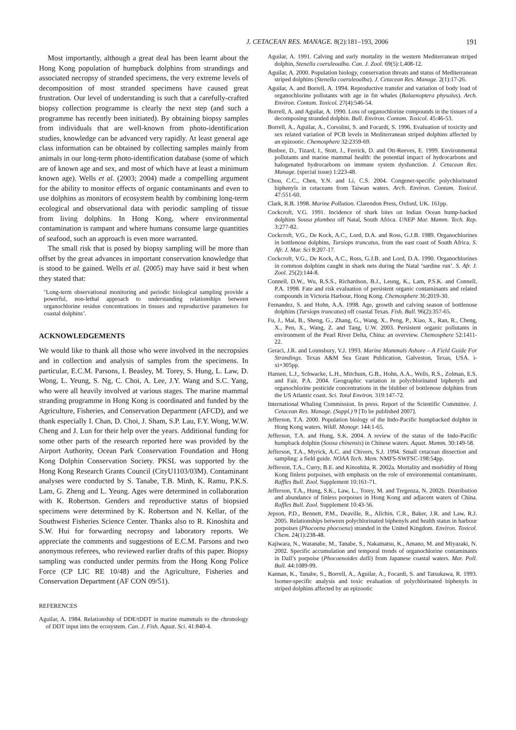J. CETACEAN RES. MANAGE. 8(2):181–193, 2006 191
Most importantly, although a great deal has been learnt about the Hong Kong population of humpback dolphins from strandings and associated necropsy of stranded specimens, the very extreme levels of decomposition of most stranded specimens have caused great frustration. Our level of understanding is such that a carefully-crafted biopsy collection programme is clearly the next step (and such a programme has recently been initiated). By obtaining biopsy samples from individuals that are well-known from photo-identification studies, knowledge can be advanced very rapidly. At least general age class information can be obtained by collecting samples mainly from animals in our long-term photo-identification database (some of which are of known age and sex, and most of which have at least a minimum known age). Wells et al. (2003; 2004) made a compelling argument for the ability to monitor effects of organic contaminants and even to use dolphins as monitors of ecosystem health by combining long-term ecological and observational data with periodic sampling of tissue from living dolphins. In Hong Kong, where environmental contamination is rampant and where humans consume large quantities of seafood, such an approach is even more warranted.
The small risk that is posed by biopsy sampling will be more than offset by the great advances in important conservation knowledge that is stood to be gained. Wells et al. (2005) may have said it best when they stated that:
‘Long-term observational monitoring and periodic biological sampling provide a powerful, non-lethal approach to understanding relationships between organochlorine residue concentrations in tissues and reproductive parameters for coastal dolphins’.
ACKNOWLEDGEMENTS
We would like to thank all those who were involved in the necropsies and in collection and analysis of samples from the specimens. In particular, E.C.M. Parsons, I. Beasley, M. Torey, S. Hung, L. Law, D. Wong, L. Yeung, S. Ng, C. Choi, A. Lee, J.Y. Wang and S.C. Yang, who were all heavily involved at various stages. The marine mammal stranding programme in Hong Kong is coordinated and funded by the Agriculture, Fisheries, and Conservation Department (AFCD), and we thank especially I. Chan, D. Choi, J. Sham, S.P. Lau, F.Y. Wong, W.W. Cheng and J. Lun for their help over the years. Additional funding for some other parts of the research reported here was provided by the Airport Authority, Ocean Park Conservation Foundation and Hong Kong Dolphin Conservation Society. PKSL was supported by the Hong Kong Research Grants Council (CityU1103/03M). Contaminant analyses were conducted by S. Tanabe, T.B. Minh, K. Ramu, P.K.S. Lam, G. Zheng and L. Yeung. Ages were determined in collaboration with K. Robertson. Genders and reproductive status of biopsied specimens were determined by K. Robertson and N. Kellar, of the Southwest Fisheries Science Center. Thanks also to R. Kinoshita and S.W. Hui for forwarding necropsy and laboratory reports. We appreciate the comments and suggestions of E.C.M. Parsons and two anonymous referees, who reviewed earlier drafts of this paper. Biopsy sampling was conducted under permits from the Hong Kong Police Force (CP LIC RE 10/48) and the Agriculture, Fisheries and Conservation Department (AF CON 09/51).
REFERENCES
Aguilar, A. 1984. Relationship of DDE/tDDT in marine mammals to the chronology of DDT input into the ecosystem. Can. J. Fish. Aquat. Sci. 41:840-4.
Aguilar, A. 1991. Calving and early mortality in the western Mediterranean striped dolphin, Stenella coeruleoalba. Can. J. Zool. 69(5):1,408-12.
Aguilar, A. 2000. Population biology, conservation threats and status of Mediterranean striped dolphins (Stenella coeruleoalba). J. Cetacean Res. Manage. 2(1):17-26.
Aguilar, A. and Borrell, A. 1994. Reproductive transfer and variation of body load of organochlorine pollutants with age in fin whales (Balaenoptera physalus). Arch. Environ. Contam. Toxicol. 27(4):546-54.
Borrell, A. and Aguilar, A. 1990. Loss of organochlorine compounds in the tissues of a decomposing stranded dolphin. Bull. Environ. Contam. Toxicol. 45:46-53.
Borrell, A., Aguilar, A., Corsolini, S. and Focardi, S. 1996. Evaluation of toxicity and sex related variation of PCB levels in Mediterranean striped dolphins affected by an epizootic. Chemosphere 32:2359-69.
Busbee, D., Tizard, I., Stott, J., Ferrick, D. and Ott-Reeves, E. 1999. Environmental pollutants and marine mammal health: the potential impact of hydrocarbons and halogenated hydrocarbons on immune system dysfunction. J. Cetacean Res. Manage. (special issue) 1:223-48.
Chou, C.C., Chen, Y.N. and Li, C.S. 2004. Congener-specific polychlorinated biphenyls in cetaceans from Taiwan waters. Arch. Environ. Contam. Toxicol. 47:551-60.
Clark, R.B. 1998. Marine Pollution. Clarendon Press, Oxford, UK. 161pp.
Cockcroft, V.G. 1991. Incidence of shark bites on Indian Ocean hump-backed dolphins Sousa plumbea off Natal, South Africa. UNEP Mar. Mamm. Tech. Rep. 3:277-82.
Cockcroft, V.G., De Kock, A.C., Lord, D.A. and Ross, G.J.B. 1989. Organochlorines in bottlenose dolphins, Tursiops truncatus, from the east coast of South Africa. S. Afr. J. Mar. Sci 8:207-17.
Cockcroft, V.G., De Kock, A.C., Ross, G.J.B. and Lord, D.A. 1990. Organochlorines in common dolphins caught in shark nets during the Natal ‘sardine run’. S. Afr. J. Zool. 25(2):144-8.
Connell, D.W., Wu, R.S.S., Richardson, B.J., Leung, K., Lam, P.S.K. and Connell, P.A. 1998. Fate and risk evaluation of persistent organic contaminants and related compounds in Victoria Harbour, Hong Kong. Chemosphere 36:2019-30.
Fernandez, S. and Hohn, A.A. 1998. Age, growth and calving season of bottlenose dolphins (Tursiops truncatus) off coastal Texas. Fish. Bull. 96(2):357-65.
Fu, J., Mai, B., Sheng, G., Zhang, G., Wang, X., Peng, P., Xiao, X., Ran, R., Cheng, X., Pen, X., Wang, Z. and Tang, U.W. 2003. Persistent organic pollutants in environment of the Pearl River Delta, China: an overview. Chemosphere 52:1411-22.
Geraci, J.R. and Lounsbury, V.J. 1993. Marine Mammals Ashore – A Field Guide For Strandings. Texas A&M Sea Grant Publication, Galveston, Texas, USA. i-xi+305pp.
Hansen, L.J., Schwacke, L.H., Mitchum, G.B., Hohn, A.A., Wells, R.S., Zolman, E.S. and Fair, P.A. 2004. Geographic variation in polychlorinated biphenyls and organochlorine pesticide concentrations in the blubber of bottlenose dolphins from the US Atlantic coast. Sci. Total Environ. 319:147-72.
International Whaling Commission. In press. Report of the Scientific Committee. J. Cetacean Res. Manage. (Suppl.) 9 [To be published 2007].
Jefferson, T.A. 2000. Population biology of the Indo-Pacific humpbacked dolphin in Hong Kong waters. Wildl. Monogr. 144:1-65.
Jefferson, T.A. and Hung, S.K. 2004. A review of the status of the Indo-Pacific humpback dolphin (Sousa chinensis) in Chinese waters. Aquat. Mamm. 30:149-58.
Jefferson, T.A., Myrick, A.C. and Chivers, S.J. 1994. Small cetacean dissection and sampling: a field guide. NOAA Tech. Mem. NMFS-SWFSC-198:54pp.
Jefferson, T.A., Curry, B.E. and Kinoshita, R. 2002a. Mortality and morbidity of Hong Kong finless porpoises, with emphasis on the role of environmental contaminants. Raffles Bull. Zool. Supplement 10:161-71.
Jefferson, T.A., Hung, S.K., Law, L., Torey, M. and Tregenza, N. 2002b. Distribution and abundance of finless porpoises in Hong Kong and adjacent waters of China. Raffles Bull. Zool. Supplement 10:43-56.
Jepson, P.D., Bennett, P.M., Deaville, R., Allchin, C.R., Baker, J.R. and Law, R.J. 2005. Relationships between polychlorinated biphenyls and health status in harbour porpoises (Phocoena phocoena) stranded in the United Kingdom. Environ. Toxicol. Chem. 24(1):238-48.
Kajiwara, N., Watanabe, M., Tanabe, S., Nakamatsu, K., Amano, M. and Miyazaki, N. 2002. Specific accumulation and temporal trends of organochlorine contaminants in Dall’s porpoise (Phocoenoides dalli) from Japanese coastal waters. Mar. Poll. Bull. 44:1089-99.
Kannan, K., Tanabe, S., Borrell, A., Aguilar, A., Focardi, S. and Tatsukawa, R. 1993. Isomer-specific analysis and toxic evaluation of polychlorinated biphenyls in striped dolphins affected by an epizootic